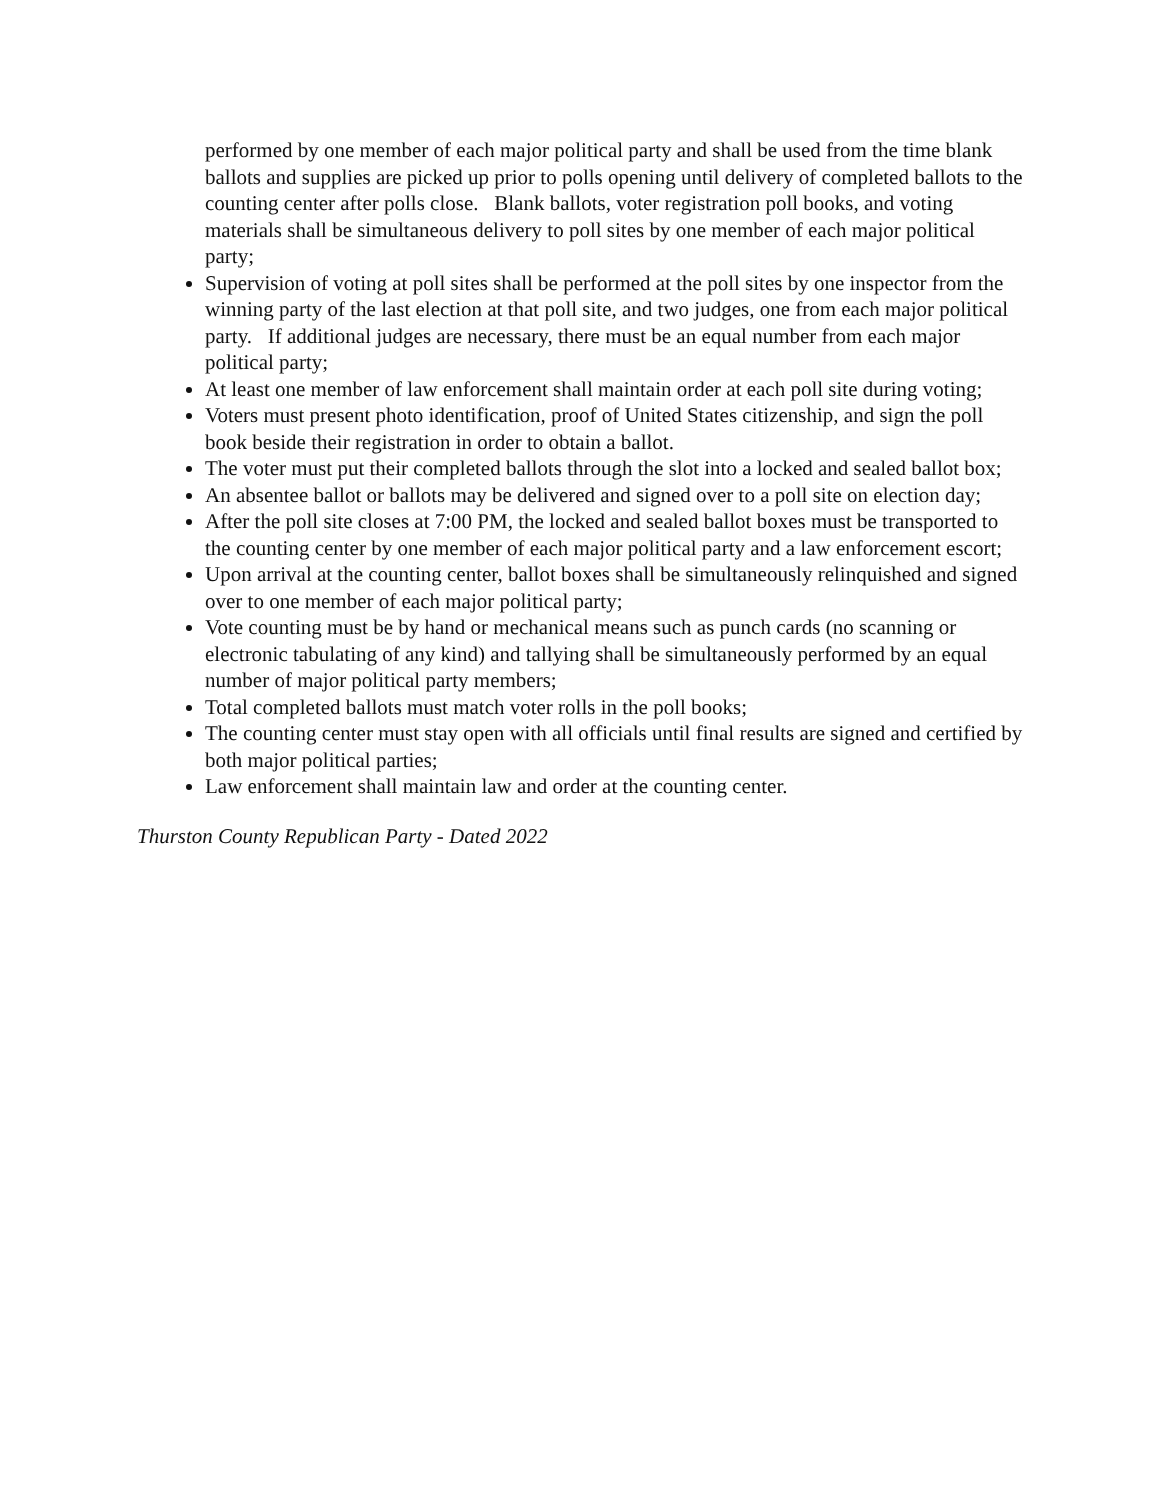performed by one member of each major political party and shall be used from the time blank ballots and supplies are picked up prior to polls opening until delivery of completed ballots to the counting center after polls close. Blank ballots, voter registration poll books, and voting materials shall be simultaneous delivery to poll sites by one member of each major political party;
Supervision of voting at poll sites shall be performed at the poll sites by one inspector from the winning party of the last election at that poll site, and two judges, one from each major political party. If additional judges are necessary, there must be an equal number from each major political party;
At least one member of law enforcement shall maintain order at each poll site during voting;
Voters must present photo identification, proof of United States citizenship, and sign the poll book beside their registration in order to obtain a ballot.
The voter must put their completed ballots through the slot into a locked and sealed ballot box;
An absentee ballot or ballots may be delivered and signed over to a poll site on election day;
After the poll site closes at 7:00 PM, the locked and sealed ballot boxes must be transported to the counting center by one member of each major political party and a law enforcement escort;
Upon arrival at the counting center, ballot boxes shall be simultaneously relinquished and signed over to one member of each major political party;
Vote counting must be by hand or mechanical means such as punch cards (no scanning or electronic tabulating of any kind) and tallying shall be simultaneously performed by an equal number of major political party members;
Total completed ballots must match voter rolls in the poll books;
The counting center must stay open with all officials until final results are signed and certified by both major political parties;
Law enforcement shall maintain law and order at the counting center.
Thurston County Republican Party - Dated 2022